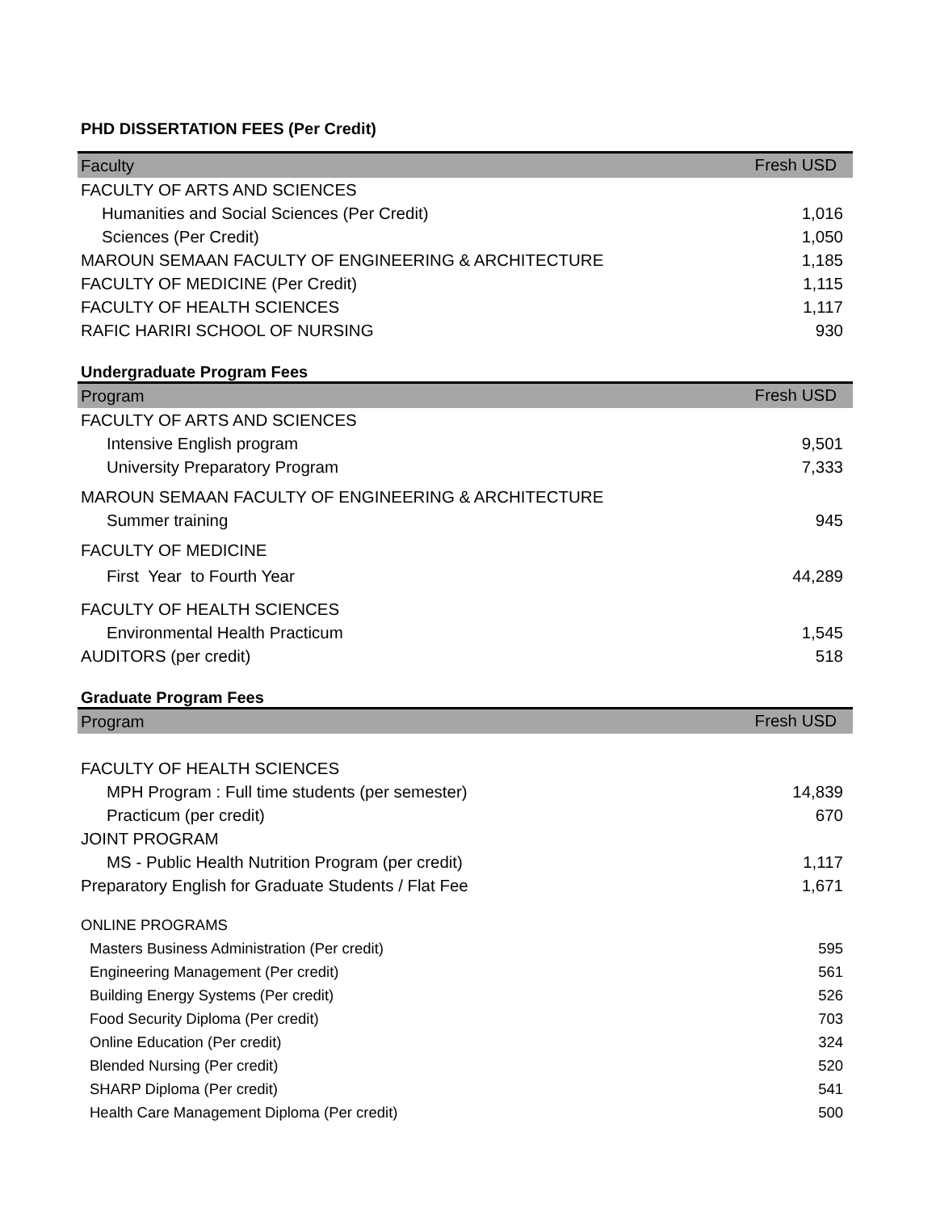PHD DISSERTATION FEES (Per Credit)
| Faculty | Fresh USD |
| --- | --- |
| FACULTY OF ARTS AND SCIENCES | |
| Humanities and Social Sciences (Per Credit) | 1,016 |
| Sciences (Per Credit) | 1,050 |
| MAROUN SEMAAN FACULTY OF ENGINEERING & ARCHITECTURE | 1,185 |
| FACULTY OF MEDICINE (Per Credit) | 1,115 |
| FACULTY OF HEALTH SCIENCES | 1,117 |
| RAFIC HARIRI SCHOOL OF NURSING | 930 |
Undergraduate Program Fees
| Program | Fresh USD |
| --- | --- |
| FACULTY OF ARTS AND SCIENCES | |
| Intensive English program | 9,501 |
| University Preparatory Program | 7,333 |
| MAROUN SEMAAN FACULTY OF ENGINEERING & ARCHITECTURE | |
| Summer training | 945 |
| FACULTY OF MEDICINE | |
| First Year to Fourth Year | 44,289 |
| FACULTY OF HEALTH SCIENCES | |
| Environmental Health Practicum | 1,545 |
| AUDITORS (per credit) | 518 |
Graduate Program Fees
| Program | Fresh USD |
| --- | --- |
| FACULTY OF HEALTH SCIENCES | |
| MPH Program : Full time students (per semester) | 14,839 |
| Practicum (per credit) | 670 |
| JOINT PROGRAM | |
| MS - Public Health Nutrition Program (per credit) | 1,117 |
| Preparatory English for Graduate Students / Flat Fee | 1,671 |
| ONLINE PROGRAMS | |
| Masters Business Administration (Per credit) | 595 |
| Engineering Management (Per credit) | 561 |
| Building Energy Systems (Per credit) | 526 |
| Food Security Diploma (Per credit) | 703 |
| Online Education (Per credit) | 324 |
| Blended Nursing (Per credit) | 520 |
| SHARP Diploma (Per credit) | 541 |
| Health Care Management Diploma (Per credit) | 500 |